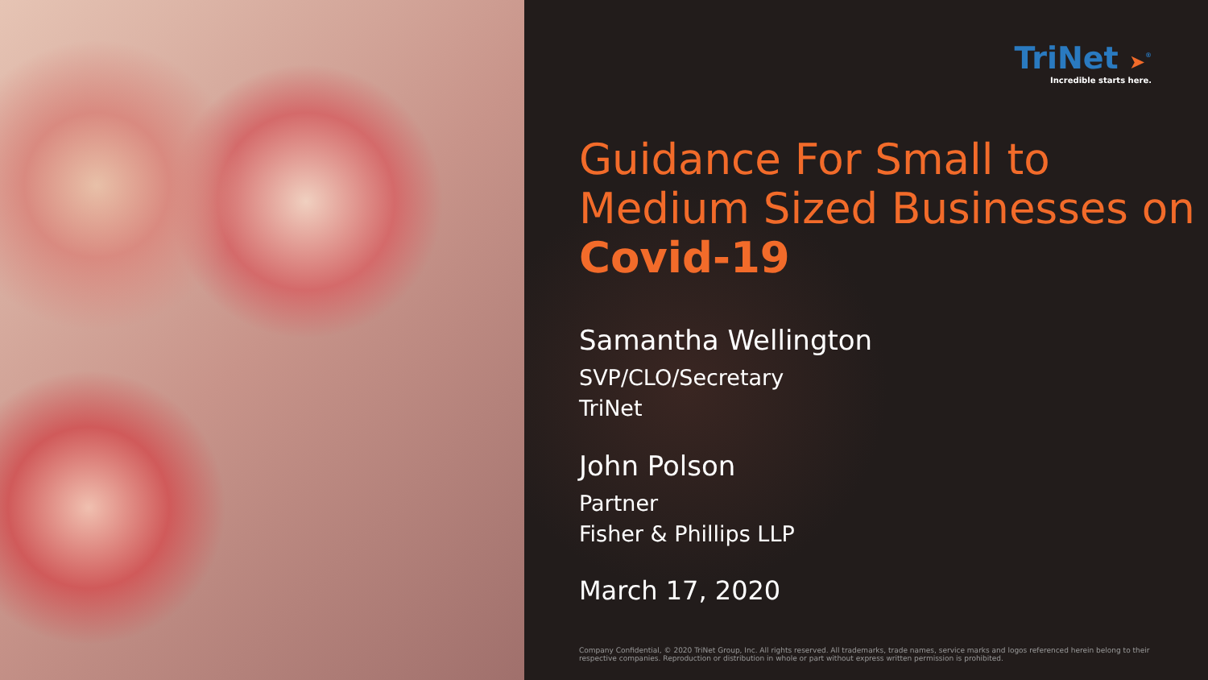TriNet ➤<sup>®</sup>
Incredible starts here.
Guidance For Small to Medium Sized Businesses on Covid-19
Samantha Wellington
SVP/CLO/Secretary
TriNet
John Polson
Partner
Fisher & Phillips LLP
March 17, 2020
Company Confidential, © 2020 TriNet Group, Inc. All rights reserved. All trademarks, trade names, service marks and logos referenced herein belong to their respective companies. Reproduction or distribution in whole or part without express written permission is prohibited.